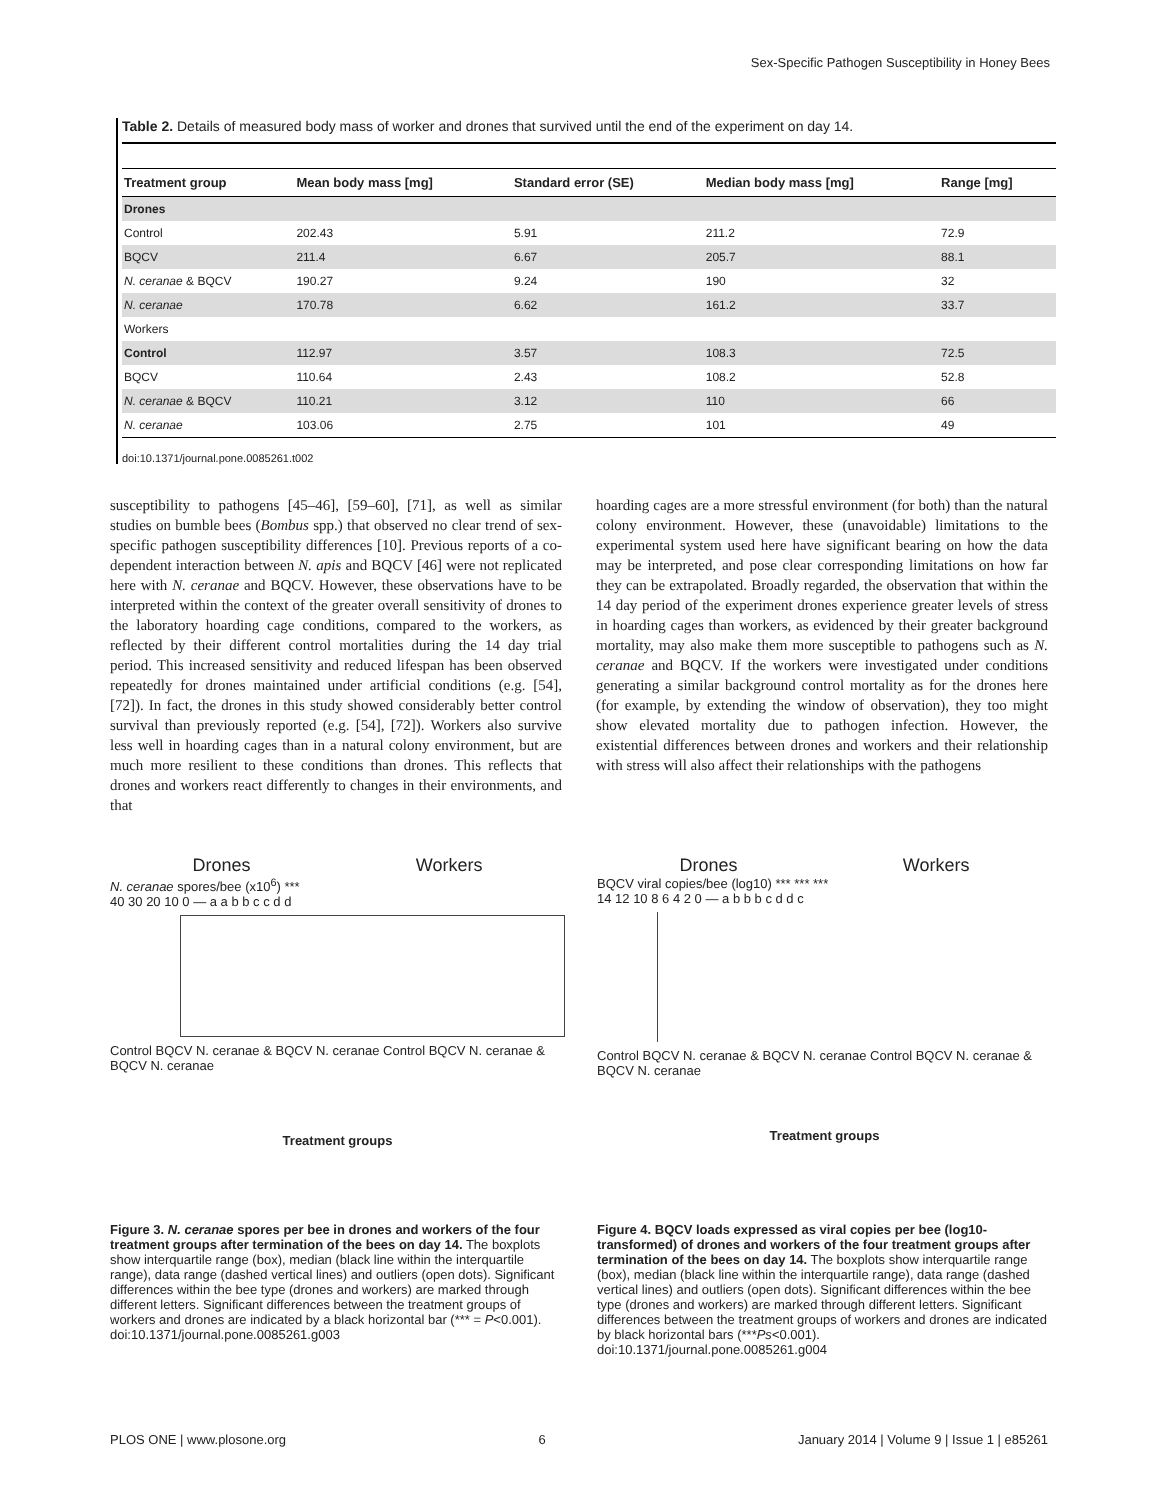Sex-Specific Pathogen Susceptibility in Honey Bees
Table 2. Details of measured body mass of worker and drones that survived until the end of the experiment on day 14.
| Treatment group | Mean body mass [mg] | Standard error (SE) | Median body mass [mg] | Range [mg] |
| --- | --- | --- | --- | --- |
| Drones | | | | |
| Control | 202.43 | 5.91 | 211.2 | 72.9 |
| BQCV | 211.4 | 6.67 | 205.7 | 88.1 |
| N. ceranae & BQCV | 190.27 | 9.24 | 190 | 32 |
| N. ceranae | 170.78 | 6.62 | 161.2 | 33.7 |
| Workers | | | | |
| Control | 112.97 | 3.57 | 108.3 | 72.5 |
| BQCV | 110.64 | 2.43 | 108.2 | 52.8 |
| N. ceranae & BQCV | 110.21 | 3.12 | 110 | 66 |
| N. ceranae | 103.06 | 2.75 | 101 | 49 |
doi:10.1371/journal.pone.0085261.t002
susceptibility to pathogens [45–46], [59–60], [71], as well as similar studies on bumble bees (Bombus spp.) that observed no clear trend of sex-specific pathogen susceptibility differences [10]. Previous reports of a co-dependent interaction between N. apis and BQCV [46] were not replicated here with N. ceranae and BQCV. However, these observations have to be interpreted within the context of the greater overall sensitivity of drones to the laboratory hoarding cage conditions, compared to the workers, as reflected by their different control mortalities during the 14 day trial period. This increased sensitivity and reduced lifespan has been observed repeatedly for drones maintained under artificial conditions (e.g. [54], [72]). In fact, the drones in this study showed considerably better control survival than previously reported (e.g. [54], [72]). Workers also survive less well in hoarding cages than in a natural colony environment, but are much more resilient to these conditions than drones. This reflects that drones and workers react differently to changes in their environments, and that
hoarding cages are a more stressful environment (for both) than the natural colony environment. However, these (unavoidable) limitations to the experimental system used here have significant bearing on how the data may be interpreted, and pose clear corresponding limitations on how far they can be extrapolated. Broadly regarded, the observation that within the 14 day period of the experiment drones experience greater levels of stress in hoarding cages than workers, as evidenced by their greater background mortality, may also make them more susceptible to pathogens such as N. ceranae and BQCV. If the workers were investigated under conditions generating a similar background control mortality as for the drones here (for example, by extending the window of observation), they too might show elevated mortality due to pathogen infection. However, the existential differences between drones and workers and their relationship with stress will also affect their relationships with the pathogens
Drones Workers
N. ceranae spores/bee (x10<sup>6</sup>) ***
40 30 20 10 0 — a a b b c c d d
Control BQCV N. ceranae & BQCV N. ceranae Control BQCV N. ceranae & BQCV N. ceranae
Treatment groups
Drones Workers
BQCV viral copies/bee (log10) *** *** ***
14 12 10 8 6 4 2 0 — a b b b c d d c
Control BQCV N. ceranae & BQCV N. ceranae Control BQCV N. ceranae & BQCV N. ceranae
Treatment groups
Figure 3. N. ceranae spores per bee in drones and workers of the four treatment groups after termination of the bees on day 14. The boxplots show interquartile range (box), median (black line within the interquartile range), data range (dashed vertical lines) and outliers (open dots). Significant differences within the bee type (drones and workers) are marked through different letters. Significant differences between the treatment groups of workers and drones are indicated by a black horizontal bar (*** = P<0.001).
doi:10.1371/journal.pone.0085261.g003
Figure 4. BQCV loads expressed as viral copies per bee (log10-transformed) of drones and workers of the four treatment groups after termination of the bees on day 14. The boxplots show interquartile range (box), median (black line within the interquartile range), data range (dashed vertical lines) and outliers (open dots). Significant differences within the bee type (drones and workers) are marked through different letters. Significant differences between the treatment groups of workers and drones are indicated by black horizontal bars (***Ps<0.001).
doi:10.1371/journal.pone.0085261.g004
PLOS ONE | www.plosone.org 6 January 2014 | Volume 9 | Issue 1 | e85261